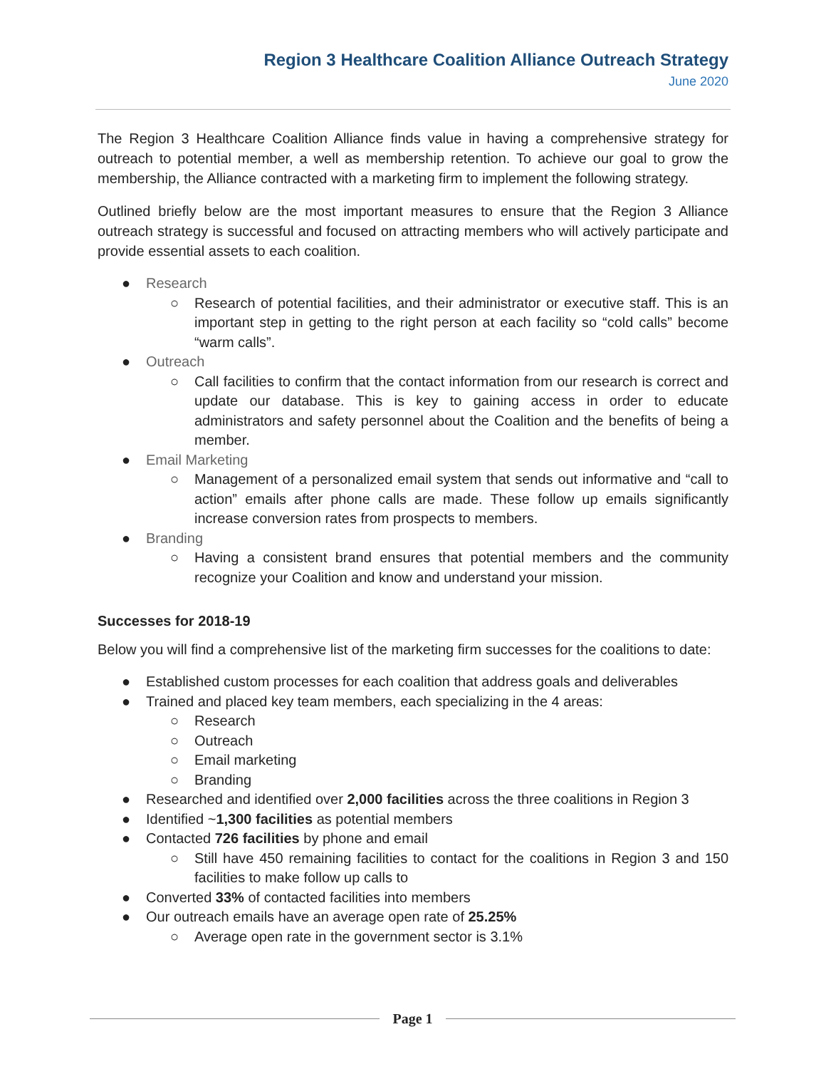Region 3 Healthcare Coalition Alliance Outreach Strategy
June 2020
The Region 3 Healthcare Coalition Alliance finds value in having a comprehensive strategy for outreach to potential member, a well as membership retention. To achieve our goal to grow the membership, the Alliance contracted with a marketing firm to implement the following strategy.
Outlined briefly below are the most important measures to ensure that the Region 3 Alliance outreach strategy is successful and focused on attracting members who will actively participate and provide essential assets to each coalition.
● Research
○ Research of potential facilities, and their administrator or executive staff. This is an important step in getting to the right person at each facility so “cold calls” become “warm calls”.
● Outreach
○ Call facilities to confirm that the contact information from our research is correct and update our database. This is key to gaining access in order to educate administrators and safety personnel about the Coalition and the benefits of being a member.
● Email Marketing
○ Management of a personalized email system that sends out informative and “call to action” emails after phone calls are made. These follow up emails significantly increase conversion rates from prospects to members.
● Branding
○ Having a consistent brand ensures that potential members and the community recognize your Coalition and know and understand your mission.
Successes for 2018-19
Below you will find a comprehensive list of the marketing firm successes for the coalitions to date:
● Established custom processes for each coalition that address goals and deliverables
● Trained and placed key team members, each specializing in the 4 areas:
○ Research
○ Outreach
○ Email marketing
○ Branding
● Researched and identified over 2,000 facilities across the three coalitions in Region 3
● Identified ~1,300 facilities as potential members
● Contacted 726 facilities by phone and email
○ Still have 450 remaining facilities to contact for the coalitions in Region 3 and 150 facilities to make follow up calls to
● Converted 33% of contacted facilities into members
● Our outreach emails have an average open rate of 25.25%
○ Average open rate in the government sector is 3.1%
Page 1